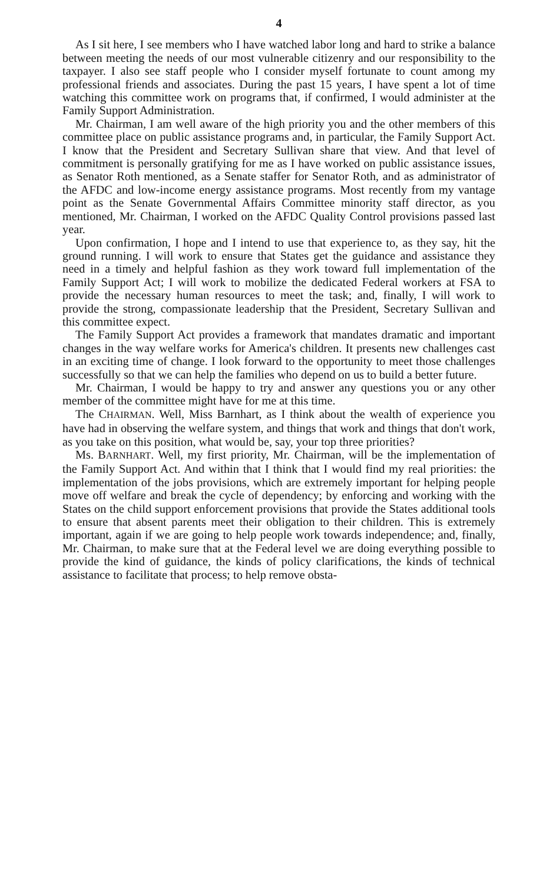4
As I sit here, I see members who I have watched labor long and hard to strike a balance between meeting the needs of our most vulnerable citizenry and our responsibility to the taxpayer. I also see staff people who I consider myself fortunate to count among my professional friends and associates. During the past 15 years, I have spent a lot of time watching this committee work on programs that, if confirmed, I would administer at the Family Support Administration.
Mr. Chairman, I am well aware of the high priority you and the other members of this committee place on public assistance programs and, in particular, the Family Support Act. I know that the President and Secretary Sullivan share that view. And that level of commitment is personally gratifying for me as I have worked on public assistance issues, as Senator Roth mentioned, as a Senate staffer for Senator Roth, and as administrator of the AFDC and low-income energy assistance programs. Most recently from my vantage point as the Senate Governmental Affairs Committee minority staff director, as you mentioned, Mr. Chairman, I worked on the AFDC Quality Control provisions passed last year.
Upon confirmation, I hope and I intend to use that experience to, as they say, hit the ground running. I will work to ensure that States get the guidance and assistance they need in a timely and helpful fashion as they work toward full implementation of the Family Support Act; I will work to mobilize the dedicated Federal workers at FSA to provide the necessary human resources to meet the task; and, finally, I will work to provide the strong, compassionate leadership that the President, Secretary Sullivan and this committee expect.
The Family Support Act provides a framework that mandates dramatic and important changes in the way welfare works for America's children. It presents new challenges cast in an exciting time of change. I look forward to the opportunity to meet those challenges successfully so that we can help the families who depend on us to build a better future.
Mr. Chairman, I would be happy to try and answer any questions you or any other member of the committee might have for me at this time.
The CHAIRMAN. Well, Miss Barnhart, as I think about the wealth of experience you have had in observing the welfare system, and things that work and things that don't work, as you take on this position, what would be, say, your top three priorities?
Ms. BARNHART. Well, my first priority, Mr. Chairman, will be the implementation of the Family Support Act. And within that I think that I would find my real priorities: the implementation of the jobs provisions, which are extremely important for helping people move off welfare and break the cycle of dependency; by enforcing and working with the States on the child support enforcement provisions that provide the States additional tools to ensure that absent parents meet their obligation to their children. This is extremely important, again if we are going to help people work towards independence; and, finally, Mr. Chairman, to make sure that at the Federal level we are doing everything possible to provide the kind of guidance, the kinds of policy clarifications, the kinds of technical assistance to facilitate that process; to help remove obsta-